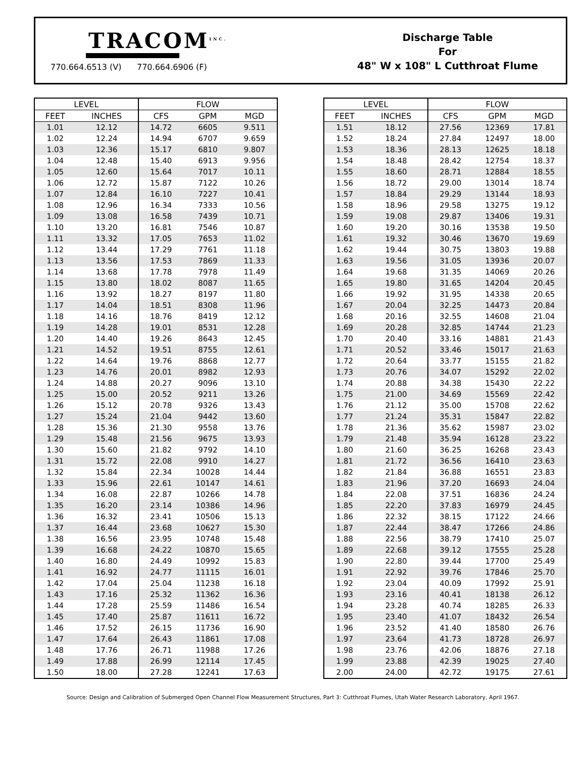TRACOM<sup>INC.</sup>
770.664.6513 (V) 770.664.6906 (F)
Discharge Table
For
48" W x 108" L Cutthroat Flume
| LEVEL | | FLOW | | |
| --- | --- | --- | --- | --- |
| FEET | INCHES | CFS | GPM | MGD |
| 1.01 | 12.12 | 14.72 | 6605 | 9.511 |
| 1.02 | 12.24 | 14.94 | 6707 | 9.659 |
| 1.03 | 12.36 | 15.17 | 6810 | 9.807 |
| 1.04 | 12.48 | 15.40 | 6913 | 9.956 |
| 1.05 | 12.60 | 15.64 | 7017 | 10.11 |
| 1.06 | 12.72 | 15.87 | 7122 | 10.26 |
| 1.07 | 12.84 | 16.10 | 7227 | 10.41 |
| 1.08 | 12.96 | 16.34 | 7333 | 10.56 |
| 1.09 | 13.08 | 16.58 | 7439 | 10.71 |
| 1.10 | 13.20 | 16.81 | 7546 | 10.87 |
| 1.11 | 13.32 | 17.05 | 7653 | 11.02 |
| 1.12 | 13.44 | 17.29 | 7761 | 11.18 |
| 1.13 | 13.56 | 17.53 | 7869 | 11.33 |
| 1.14 | 13.68 | 17.78 | 7978 | 11.49 |
| 1.15 | 13.80 | 18.02 | 8087 | 11.65 |
| 1.16 | 13.92 | 18.27 | 8197 | 11.80 |
| 1.17 | 14.04 | 18.51 | 8308 | 11.96 |
| 1.18 | 14.16 | 18.76 | 8419 | 12.12 |
| 1.19 | 14.28 | 19.01 | 8531 | 12.28 |
| 1.20 | 14.40 | 19.26 | 8643 | 12.45 |
| 1.21 | 14.52 | 19.51 | 8755 | 12.61 |
| 1.22 | 14.64 | 19.76 | 8868 | 12.77 |
| 1.23 | 14.76 | 20.01 | 8982 | 12.93 |
| 1.24 | 14.88 | 20.27 | 9096 | 13.10 |
| 1.25 | 15.00 | 20.52 | 9211 | 13.26 |
| 1.26 | 15.12 | 20.78 | 9326 | 13.43 |
| 1.27 | 15.24 | 21.04 | 9442 | 13.60 |
| 1.28 | 15.36 | 21.30 | 9558 | 13.76 |
| 1.29 | 15.48 | 21.56 | 9675 | 13.93 |
| 1.30 | 15.60 | 21.82 | 9792 | 14.10 |
| 1.31 | 15.72 | 22.08 | 9910 | 14.27 |
| 1.32 | 15.84 | 22.34 | 10028 | 14.44 |
| 1.33 | 15.96 | 22.61 | 10147 | 14.61 |
| 1.34 | 16.08 | 22.87 | 10266 | 14.78 |
| 1.35 | 16.20 | 23.14 | 10386 | 14.96 |
| 1.36 | 16.32 | 23.41 | 10506 | 15.13 |
| 1.37 | 16.44 | 23.68 | 10627 | 15.30 |
| 1.38 | 16.56 | 23.95 | 10748 | 15.48 |
| 1.39 | 16.68 | 24.22 | 10870 | 15.65 |
| 1.40 | 16.80 | 24.49 | 10992 | 15.83 |
| 1.41 | 16.92 | 24.77 | 11115 | 16.01 |
| 1.42 | 17.04 | 25.04 | 11238 | 16.18 |
| 1.43 | 17.16 | 25.32 | 11362 | 16.36 |
| 1.44 | 17.28 | 25.59 | 11486 | 16.54 |
| 1.45 | 17.40 | 25.87 | 11611 | 16.72 |
| 1.46 | 17.52 | 26.15 | 11736 | 16.90 |
| 1.47 | 17.64 | 26.43 | 11861 | 17.08 |
| 1.48 | 17.76 | 26.71 | 11988 | 17.26 |
| 1.49 | 17.88 | 26.99 | 12114 | 17.45 |
| 1.50 | 18.00 | 27.28 | 12241 | 17.63 |
| LEVEL | | FLOW | | |
| --- | --- | --- | --- | --- |
| FEET | INCHES | CFS | GPM | MGD |
| 1.51 | 18.12 | 27.56 | 12369 | 17.81 |
| 1.52 | 18.24 | 27.84 | 12497 | 18.00 |
| 1.53 | 18.36 | 28.13 | 12625 | 18.18 |
| 1.54 | 18.48 | 28.42 | 12754 | 18.37 |
| 1.55 | 18.60 | 28.71 | 12884 | 18.55 |
| 1.56 | 18.72 | 29.00 | 13014 | 18.74 |
| 1.57 | 18.84 | 29.29 | 13144 | 18.93 |
| 1.58 | 18.96 | 29.58 | 13275 | 19.12 |
| 1.59 | 19.08 | 29.87 | 13406 | 19.31 |
| 1.60 | 19.20 | 30.16 | 13538 | 19.50 |
| 1.61 | 19.32 | 30.46 | 13670 | 19.69 |
| 1.62 | 19.44 | 30.75 | 13803 | 19.88 |
| 1.63 | 19.56 | 31.05 | 13936 | 20.07 |
| 1.64 | 19.68 | 31.35 | 14069 | 20.26 |
| 1.65 | 19.80 | 31.65 | 14204 | 20.45 |
| 1.66 | 19.92 | 31.95 | 14338 | 20.65 |
| 1.67 | 20.04 | 32.25 | 14473 | 20.84 |
| 1.68 | 20.16 | 32.55 | 14608 | 21.04 |
| 1.69 | 20.28 | 32.85 | 14744 | 21.23 |
| 1.70 | 20.40 | 33.16 | 14881 | 21.43 |
| 1.71 | 20.52 | 33.46 | 15017 | 21.63 |
| 1.72 | 20.64 | 33.77 | 15155 | 21.82 |
| 1.73 | 20.76 | 34.07 | 15292 | 22.02 |
| 1.74 | 20.88 | 34.38 | 15430 | 22.22 |
| 1.75 | 21.00 | 34.69 | 15569 | 22.42 |
| 1.76 | 21.12 | 35.00 | 15708 | 22.62 |
| 1.77 | 21.24 | 35.31 | 15847 | 22.82 |
| 1.78 | 21.36 | 35.62 | 15987 | 23.02 |
| 1.79 | 21.48 | 35.94 | 16128 | 23.22 |
| 1.80 | 21.60 | 36.25 | 16268 | 23.43 |
| 1.81 | 21.72 | 36.56 | 16410 | 23.63 |
| 1.82 | 21.84 | 36.88 | 16551 | 23.83 |
| 1.83 | 21.96 | 37.20 | 16693 | 24.04 |
| 1.84 | 22.08 | 37.51 | 16836 | 24.24 |
| 1.85 | 22.20 | 37.83 | 16979 | 24.45 |
| 1.86 | 22.32 | 38.15 | 17122 | 24.66 |
| 1.87 | 22.44 | 38.47 | 17266 | 24.86 |
| 1.88 | 22.56 | 38.79 | 17410 | 25.07 |
| 1.89 | 22.68 | 39.12 | 17555 | 25.28 |
| 1.90 | 22.80 | 39.44 | 17700 | 25.49 |
| 1.91 | 22.92 | 39.76 | 17846 | 25.70 |
| 1.92 | 23.04 | 40.09 | 17992 | 25.91 |
| 1.93 | 23.16 | 40.41 | 18138 | 26.12 |
| 1.94 | 23.28 | 40.74 | 18285 | 26.33 |
| 1.95 | 23.40 | 41.07 | 18432 | 26.54 |
| 1.96 | 23.52 | 41.40 | 18580 | 26.76 |
| 1.97 | 23.64 | 41.73 | 18728 | 26.97 |
| 1.98 | 23.76 | 42.06 | 18876 | 27.18 |
| 1.99 | 23.88 | 42.39 | 19025 | 27.40 |
| 2.00 | 24.00 | 42.72 | 19175 | 27.61 |
Source: Design and Calibration of Submerged Open Channel Flow Measurement Structures, Part 3: Cutthroat Flumes, Utah Water Research Laboratory, April 1967.